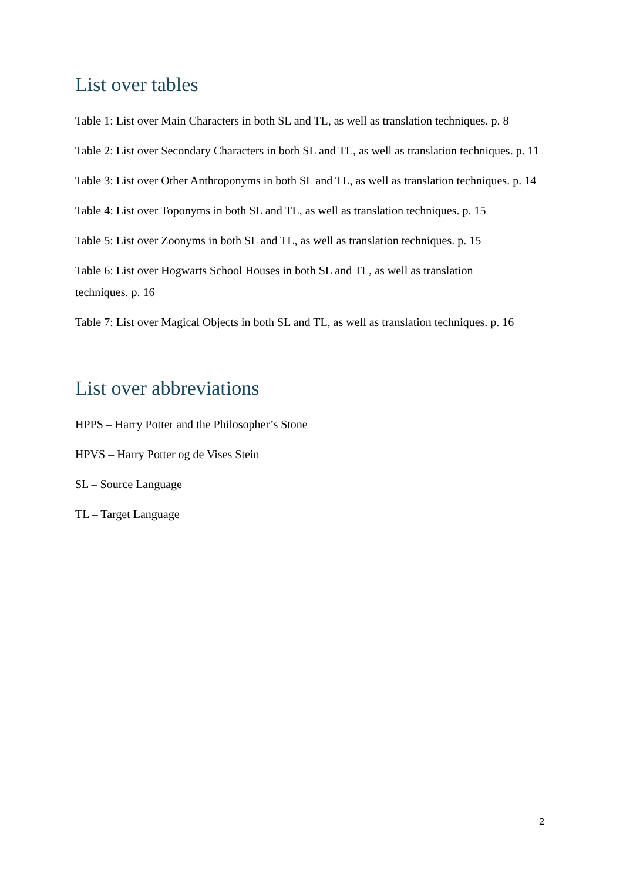List over tables
Table 1: List over Main Characters in both SL and TL, as well as translation techniques. p. 8
Table 2: List over Secondary Characters in both SL and TL, as well as translation techniques. p. 11
Table 3: List over Other Anthroponyms in both SL and TL, as well as translation techniques. p. 14
Table 4: List over Toponyms in both SL and TL, as well as translation techniques. p. 15
Table 5: List over Zoonyms in both SL and TL, as well as translation techniques. p. 15
Table 6: List over Hogwarts School Houses in both SL and TL, as well as translation
techniques. p. 16
Table 7: List over Magical Objects in both SL and TL, as well as translation techniques. p. 16
List over abbreviations
HPPS – Harry Potter and the Philosopher’s Stone
HPVS – Harry Potter og de Vises Stein
SL – Source Language
TL – Target Language
2